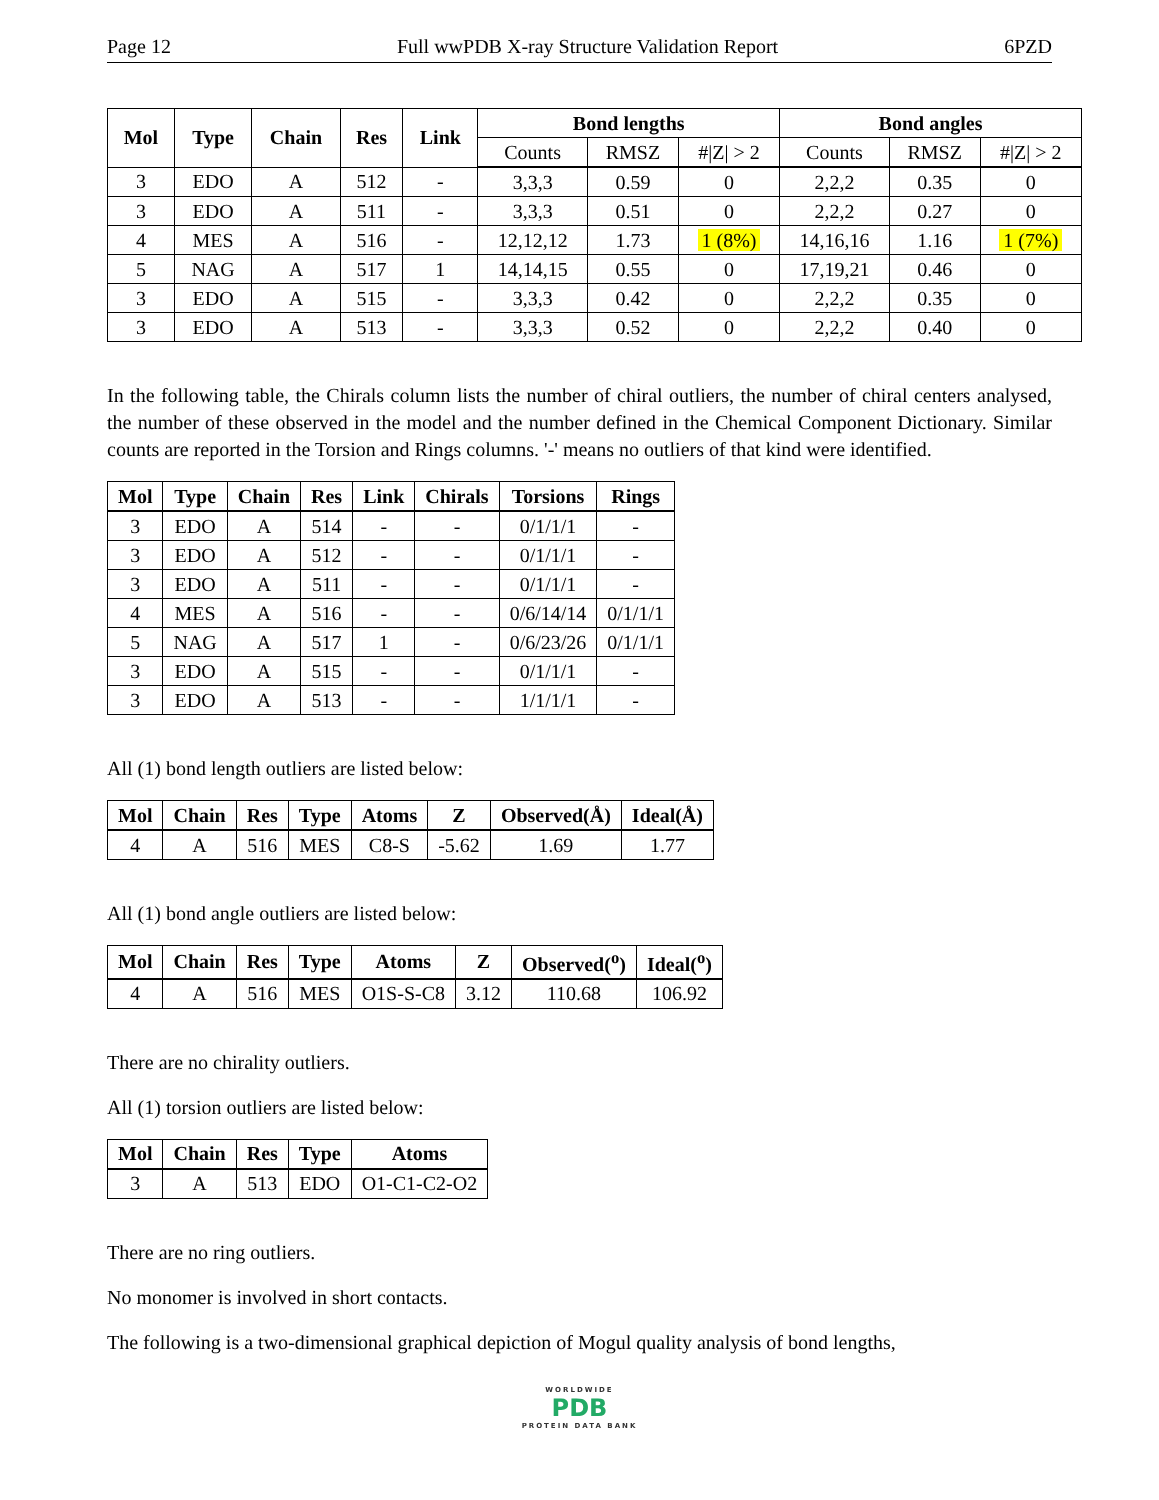Page 12 Full wwPDB X-ray Structure Validation Report 6PZD
| Mol | Type | Chain | Res | Link | Bond lengths | | | Bond angles | | |
| --- | --- | --- | --- | --- | --- | --- | --- | --- | --- | --- |
| | | | | | Counts | RMSZ | #/Z/ > 2 | Counts | RMSZ | #/Z/ > 2 |
| 3 | EDO | A | 512 | - | 3,3,3 | 0.59 | 0 | 2,2,2 | 0.35 | 0 |
| 3 | EDO | A | 511 | - | 3,3,3 | 0.51 | 0 | 2,2,2 | 0.27 | 0 |
| 4 | MES | A | 516 | - | 12,12,12 | 1.73 | 1 (8%) | 14,16,16 | 1.16 | 1 (7%) |
| 5 | NAG | A | 517 | 1 | 14,14,15 | 0.55 | 0 | 17,19,21 | 0.46 | 0 |
| 3 | EDO | A | 515 | - | 3,3,3 | 0.42 | 0 | 2,2,2 | 0.35 | 0 |
| 3 | EDO | A | 513 | - | 3,3,3 | 0.52 | 0 | 2,2,2 | 0.40 | 0 |
In the following table, the Chirals column lists the number of chiral outliers, the number of chiral centers analysed, the number of these observed in the model and the number defined in the Chemical Component Dictionary. Similar counts are reported in the Torsion and Rings columns. '-' means no outliers of that kind were identified.
| Mol | Type | Chain | Res | Link | Chirals | Torsions | Rings |
| --- | --- | --- | --- | --- | --- | --- | --- |
| 3 | EDO | A | 514 | - | - | 0/1/1/1 | - |
| 3 | EDO | A | 512 | - | - | 0/1/1/1 | - |
| 3 | EDO | A | 511 | - | - | 0/1/1/1 | - |
| 4 | MES | A | 516 | - | - | 0/6/14/14 | 0/1/1/1 |
| 5 | NAG | A | 517 | 1 | - | 0/6/23/26 | 0/1/1/1 |
| 3 | EDO | A | 515 | - | - | 0/1/1/1 | - |
| 3 | EDO | A | 513 | - | - | 1/1/1/1 | - |
All (1) bond length outliers are listed below:
| Mol | Chain | Res | Type | Atoms | Z | Observed(Å) | Ideal(Å) |
| --- | --- | --- | --- | --- | --- | --- | --- |
| 4 | A | 516 | MES | C8-S | -5.62 | 1.69 | 1.77 |
All (1) bond angle outliers are listed below:
| Mol | Chain | Res | Type | Atoms | Z | Observed(<sup>o</sup>) | Ideal(<sup>o</sup>) |
| --- | --- | --- | --- | --- | --- | --- | --- |
| 4 | A | 516 | MES | O1S-S-C8 | 3.12 | 110.68 | 106.92 |
There are no chirality outliers.
All (1) torsion outliers are listed below:
| Mol | Chain | Res | Type | Atoms |
| --- | --- | --- | --- | --- |
| 3 | A | 513 | EDO | O1-C1-C2-O2 |
There are no ring outliers.
No monomer is involved in short contacts.
The following is a two-dimensional graphical depiction of Mogul quality analysis of bond lengths,
WORLDWIDE
PDB
PROTEIN DATA BANK